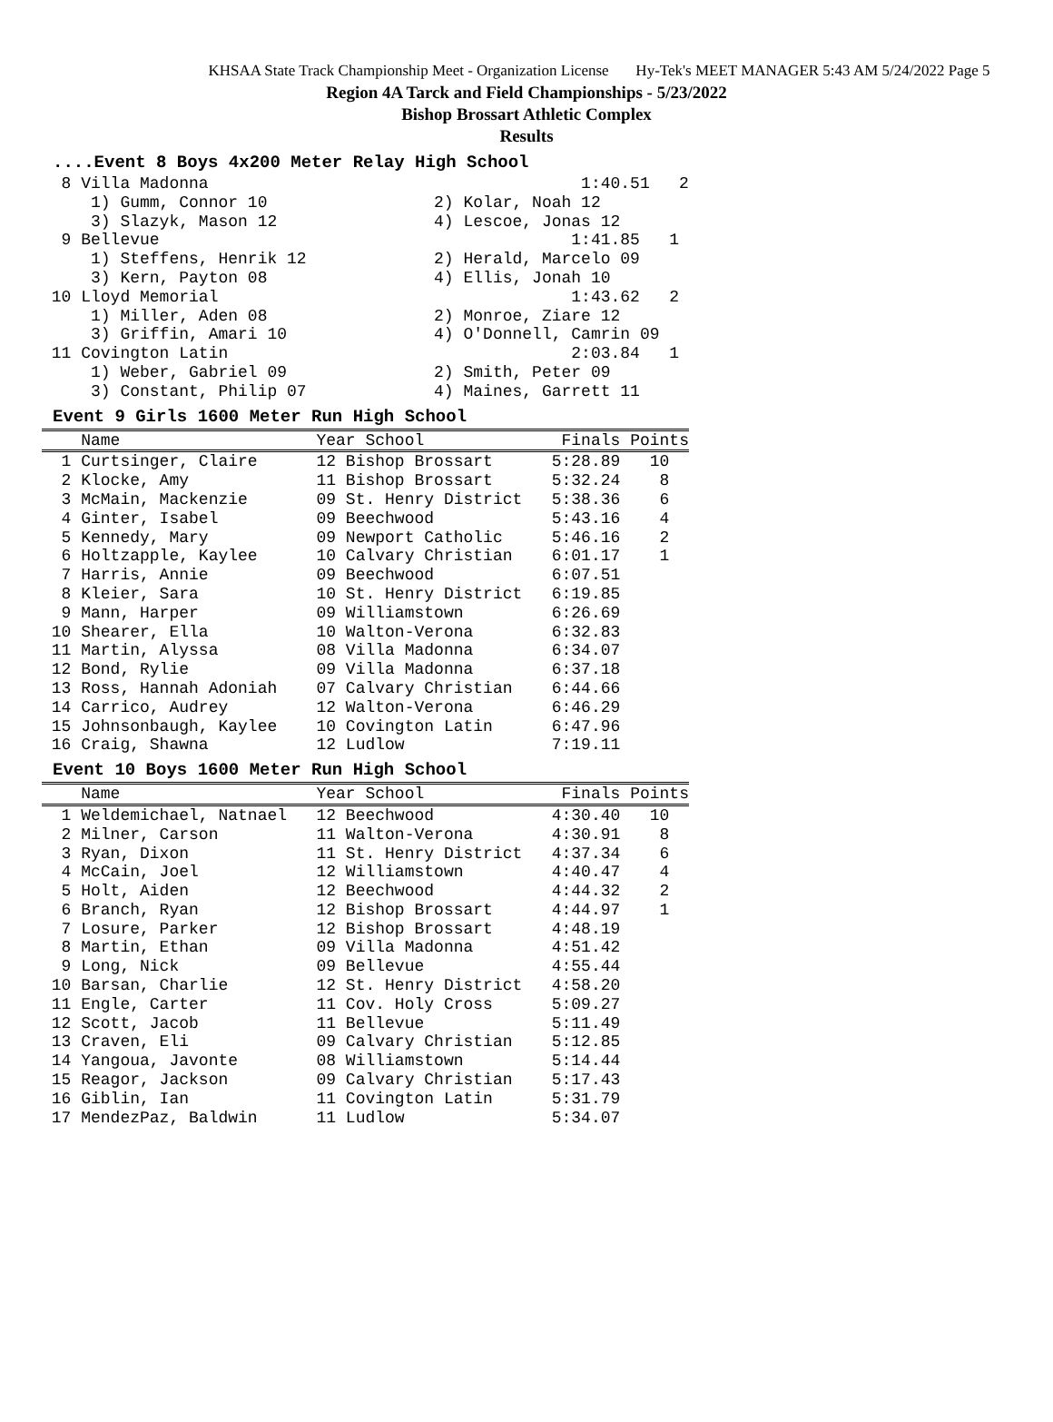KHSAA State Track Championship Meet - Organization License Hy-Tek's MEET MANAGER 5:43 AM 5/24/2022 Page 5
Region 4A Tarck and Field Championships - 5/23/2022
Bishop Brossart Athletic Complex
Results
....Event 8 Boys 4x200 Meter Relay High School
8 Villa Madonna 1:40.51 2 1) Gumm, Connor 10 2) Kolar, Noah 12 3) Slazyk, Mason 12 4) Lescoe, Jonas 12 9 Bellevue 1:41.85 1 1) Steffens, Henrik 12 2) Herald, Marcelo 09 3) Kern, Payton 08 4) Ellis, Jonah 10 10 Lloyd Memorial 1:43.62 2 1) Miller, Aden 08 2) Monroe, Ziare 12 3) Griffin, Amari 10 4) O'Donnell, Camrin 09 11 Covington Latin 2:03.84 1 1) Weber, Gabriel 09 2) Smith, Peter 09 3) Constant, Philip 07 4) Maines, Garrett 11
Event 9 Girls 1600 Meter Run High School
| Name | Year School | Finals | Points |
| --- | --- | --- | --- |
| 1 Curtsinger, Claire | 12 Bishop Brossart | 5:28.89 | 10 |
| 2 Klocke, Amy | 11 Bishop Brossart | 5:32.24 | 8 |
| 3 McMain, Mackenzie | 09 St. Henry District | 5:38.36 | 6 |
| 4 Ginter, Isabel | 09 Beechwood | 5:43.16 | 4 |
| 5 Kennedy, Mary | 09 Newport Catholic | 5:46.16 | 2 |
| 6 Holtzapple, Kaylee | 10 Calvary Christian | 6:01.17 | 1 |
| 7 Harris, Annie | 09 Beechwood | 6:07.51 | |
| 8 Kleier, Sara | 10 St. Henry District | 6:19.85 | |
| 9 Mann, Harper | 09 Williamstown | 6:26.69 | |
| 10 Shearer, Ella | 10 Walton-Verona | 6:32.83 | |
| 11 Martin, Alyssa | 08 Villa Madonna | 6:34.07 | |
| 12 Bond, Rylie | 09 Villa Madonna | 6:37.18 | |
| 13 Ross, Hannah Adoniah | 07 Calvary Christian | 6:44.66 | |
| 14 Carrico, Audrey | 12 Walton-Verona | 6:46.29 | |
| 15 Johnsonbaugh, Kaylee | 10 Covington Latin | 6:47.96 | |
| 16 Craig, Shawna | 12 Ludlow | 7:19.11 | |
Event 10 Boys 1600 Meter Run High School
| Name | Year School | Finals | Points |
| --- | --- | --- | --- |
| 1 Weldemichael, Natnael | 12 Beechwood | 4:30.40 | 10 |
| 2 Milner, Carson | 11 Walton-Verona | 4:30.91 | 8 |
| 3 Ryan, Dixon | 11 St. Henry District | 4:37.34 | 6 |
| 4 McCain, Joel | 12 Williamstown | 4:40.47 | 4 |
| 5 Holt, Aiden | 12 Beechwood | 4:44.32 | 2 |
| 6 Branch, Ryan | 12 Bishop Brossart | 4:44.97 | 1 |
| 7 Losure, Parker | 12 Bishop Brossart | 4:48.19 | |
| 8 Martin, Ethan | 09 Villa Madonna | 4:51.42 | |
| 9 Long, Nick | 09 Bellevue | 4:55.44 | |
| 10 Barsan, Charlie | 12 St. Henry District | 4:58.20 | |
| 11 Engle, Carter | 11 Cov. Holy Cross | 5:09.27 | |
| 12 Scott, Jacob | 11 Bellevue | 5:11.49 | |
| 13 Craven, Eli | 09 Calvary Christian | 5:12.85 | |
| 14 Yangoua, Javonte | 08 Williamstown | 5:14.44 | |
| 15 Reagor, Jackson | 09 Calvary Christian | 5:17.43 | |
| 16 Giblin, Ian | 11 Covington Latin | 5:31.79 | |
| 17 MendezPaz, Baldwin | 11 Ludlow | 5:34.07 | |